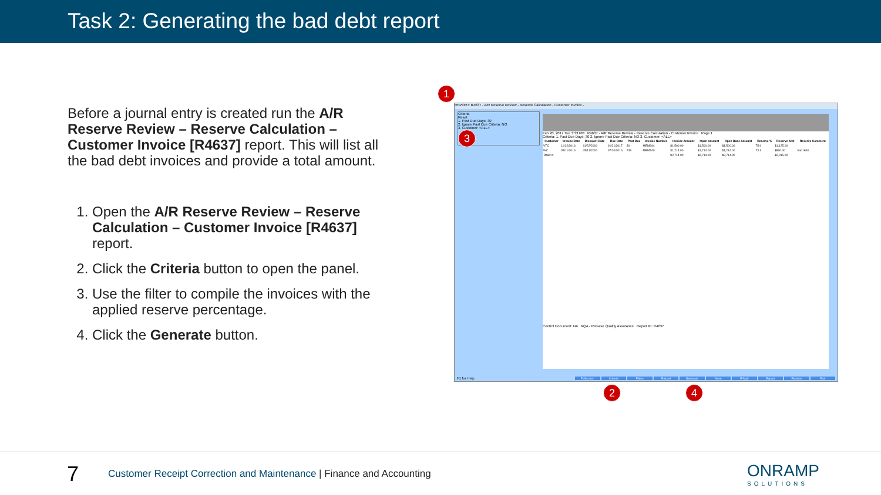Task 2: Generating the bad debt report
Before a journal entry is created run the A/R Reserve Review – Reserve Calculation – Customer Invoice [R4637] report. This will list all the bad debt invoices and provide a total amount.
1. Open the A/R Reserve Review – Reserve Calculation – Customer Invoice [R4637] report.
2. Click the Criteria button to open the panel.
3. Use the filter to compile the invoices with the applied reserve percentage.
4. Click the Generate button.
1
REPORT: R4637 - A/R Reserve Review - Reserve Calculation - Customer Invoice -
Criteria
Reset
1. Past Due Days: 30
2. Ignore Past Due Criteria: NO
3. Customer: <ALL>
3
Feb 20, 2017 Tue 3:33 PM R4637 - A/R Reserve Review - Reserve Calculation - Customer Invoice Page 1
Criteria: 1. Past Due Days: 30 2. Ignore Past Due Criteria: NO 3. Customer: <ALL>
| Customer | Invoice Date | Discount Date | Due Date | Past Due | Invoice Number | Invoice Amount | Open Amount | Open Base Amount | Reserve % | Reserve Amt | Reserve Comment |
| --- | --- | --- | --- | --- | --- | --- | --- | --- | --- | --- | --- |
| VTC | 11/22/2016 | 11/22/2016 | 01/21/2017 | 30 | MEM844 | $1,500.00 | $1,500.00 | $1,500.00 | 75.0 | $1,125.00 | |
| WC | 05/11/2016 | 05/11/2016 | 07/10/2016 | 233 | MEM740 | $1,214.00 | $1,214.00 | $1,214.00 | 73.3 | $890.00 | bad debt |
| Total >> | | | | | | $2,714.00 | $2,714.00 | $2,714.00 | | $2,015.00 | |
Control Document: NA RQA - Release Quality Assurance Report ID: R4637
F1 for Help
Fullscreen Criteria Filters Reload Generate Save E-Mail Export Restore Exit
2 4
7
Customer Receipt Correction and Maintenance | Finance and Accounting
ONRAMP
SOLUTIONS